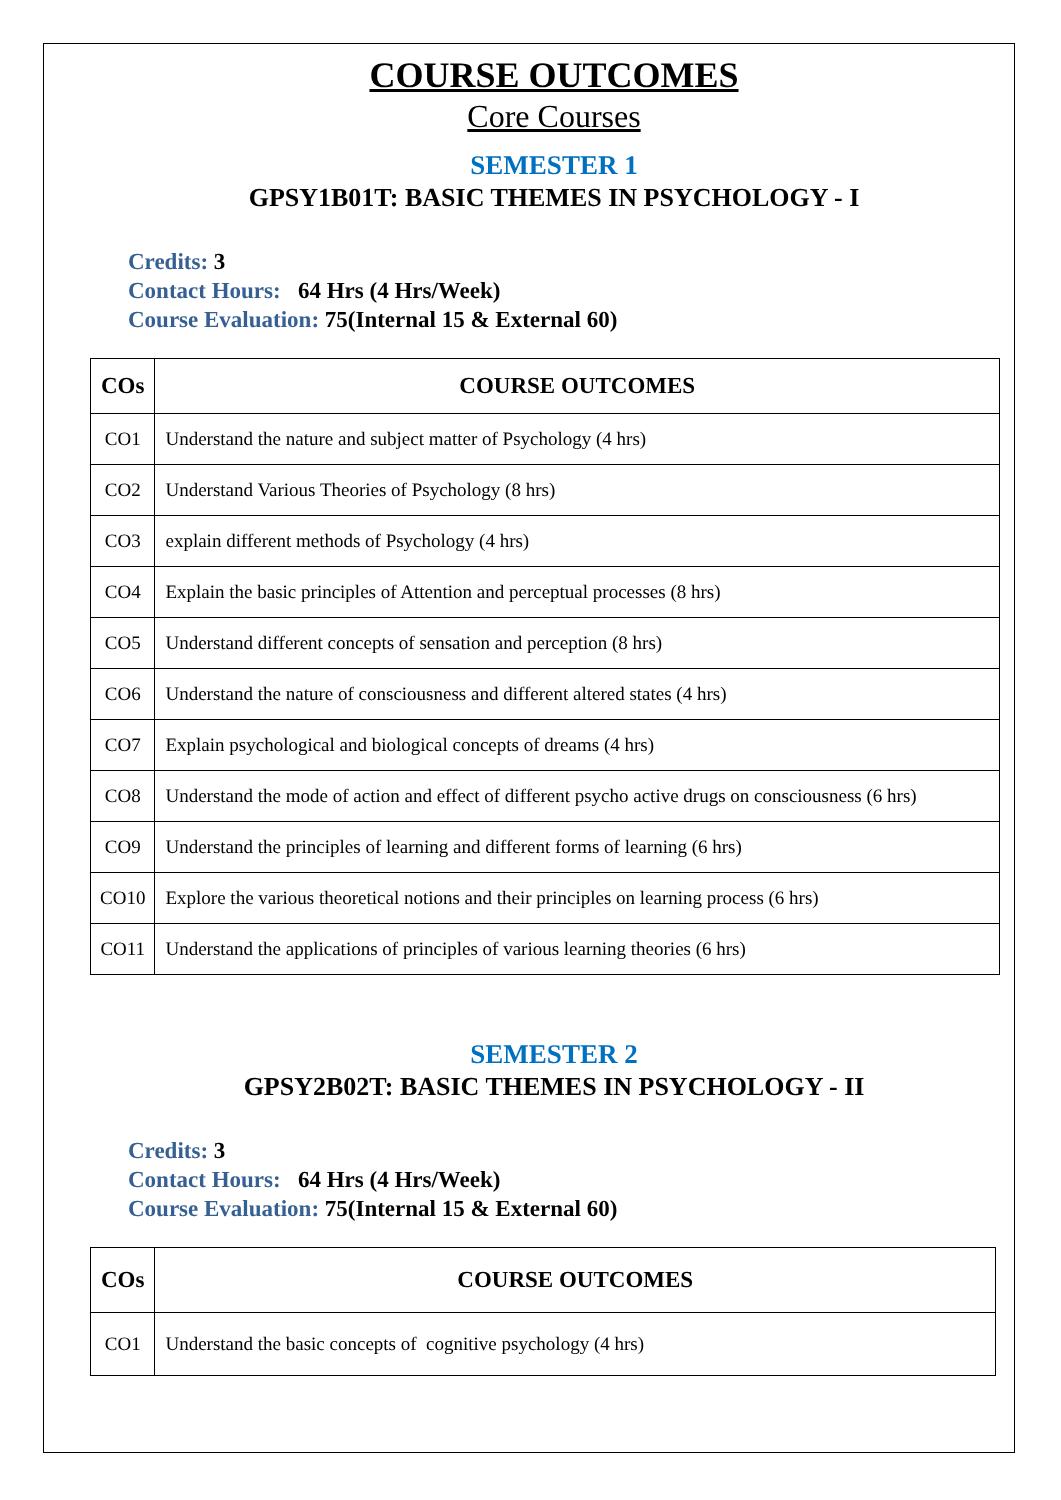COURSE OUTCOMES
Core Courses
SEMESTER 1
GPSY1B01T: BASIC THEMES IN PSYCHOLOGY - I
Credits: 3
Contact Hours: 64 Hrs (4 Hrs/Week)
Course Evaluation: 75(Internal 15 & External 60)
| COs | COURSE OUTCOMES |
| --- | --- |
| CO1 | Understand the nature and subject matter of Psychology (4 hrs) |
| CO2 | Understand Various Theories of Psychology (8 hrs) |
| CO3 | explain different methods of Psychology (4 hrs) |
| CO4 | Explain the basic principles of Attention and perceptual processes (8 hrs) |
| CO5 | Understand different concepts of sensation and perception (8 hrs) |
| CO6 | Understand the nature of consciousness and different altered states (4 hrs) |
| CO7 | Explain psychological and biological concepts of dreams (4 hrs) |
| CO8 | Understand the mode of action and effect of different psycho active drugs on consciousness (6 hrs) |
| CO9 | Understand the principles of learning and different forms of learning (6 hrs) |
| CO10 | Explore the various theoretical notions and their principles on learning process (6 hrs) |
| CO11 | Understand the applications of principles of various learning theories (6 hrs) |
SEMESTER 2
GPSY2B02T: BASIC THEMES IN PSYCHOLOGY - II
Credits: 3
Contact Hours: 64 Hrs (4 Hrs/Week)
Course Evaluation: 75(Internal 15 & External 60)
| COs | COURSE OUTCOMES |
| --- | --- |
| CO1 | Understand the basic concepts of cognitive psychology (4 hrs) |